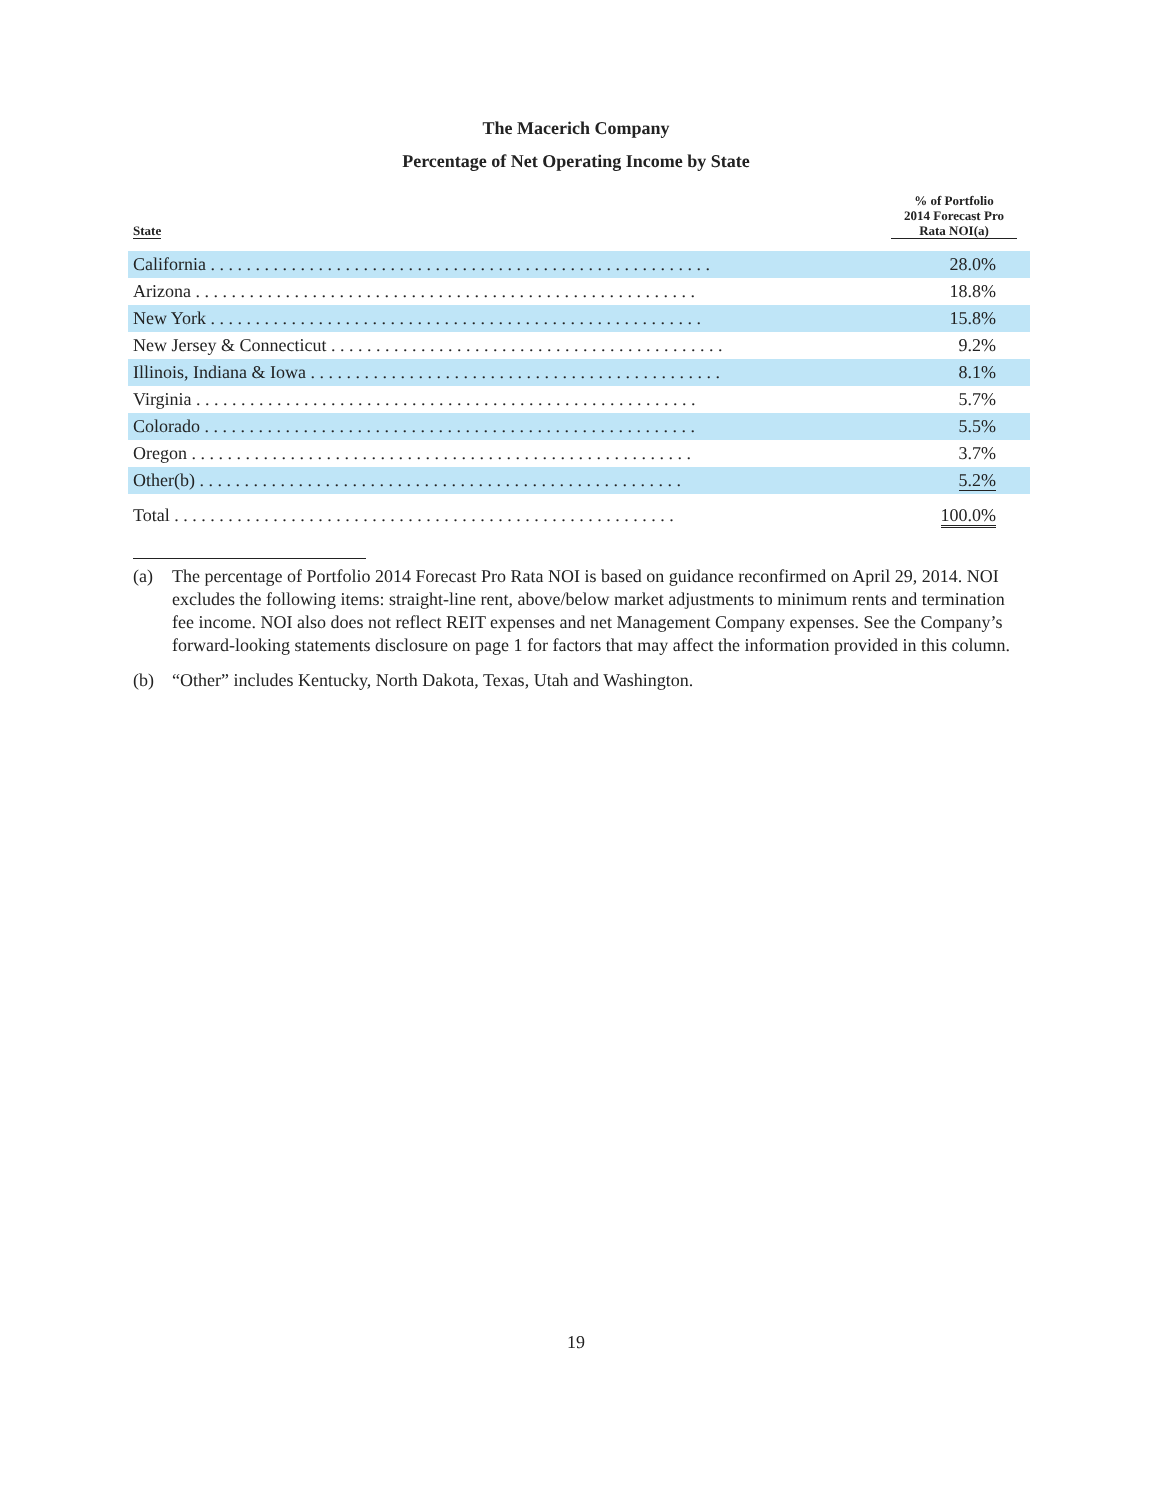The Macerich Company
Percentage of Net Operating Income by State
| State | % of Portfolio 2014 Forecast Pro Rata NOI(a) |
| --- | --- |
| California . . . . . . . . . . . . . . . . . . . . . . . . . . . . . . . . . . . . . . . . . . . . . . . . . . . . . . . . | 28.0% |
| Arizona . . . . . . . . . . . . . . . . . . . . . . . . . . . . . . . . . . . . . . . . . . . . . . . . . . . . . . . . | 18.8% |
| New York . . . . . . . . . . . . . . . . . . . . . . . . . . . . . . . . . . . . . . . . . . . . . . . . . . . . . . . | 15.8% |
| New Jersey & Connecticut . . . . . . . . . . . . . . . . . . . . . . . . . . . . . . . . . . . . . . . . . . . . | 9.2% |
| Illinois, Indiana & Iowa . . . . . . . . . . . . . . . . . . . . . . . . . . . . . . . . . . . . . . . . . . . . . . | 8.1% |
| Virginia . . . . . . . . . . . . . . . . . . . . . . . . . . . . . . . . . . . . . . . . . . . . . . . . . . . . . . . . | 5.7% |
| Colorado . . . . . . . . . . . . . . . . . . . . . . . . . . . . . . . . . . . . . . . . . . . . . . . . . . . . . . . | 5.5% |
| Oregon . . . . . . . . . . . . . . . . . . . . . . . . . . . . . . . . . . . . . . . . . . . . . . . . . . . . . . . . | 3.7% |
| Other(b) . . . . . . . . . . . . . . . . . . . . . . . . . . . . . . . . . . . . . . . . . . . . . . . . . . . . . . | 5.2% |
| Total . . . . . . . . . . . . . . . . . . . . . . . . . . . . . . . . . . . . . . . . . . . . . . . . . . . . . . . . | 100.0% |
(a) The percentage of Portfolio 2014 Forecast Pro Rata NOI is based on guidance reconfirmed on April 29, 2014. NOI excludes the following items: straight-line rent, above/below market adjustments to minimum rents and termination fee income. NOI also does not reflect REIT expenses and net Management Company expenses. See the Company’s forward-looking statements disclosure on page 1 for factors that may affect the information provided in this column.
(b) “Other” includes Kentucky, North Dakota, Texas, Utah and Washington.
19